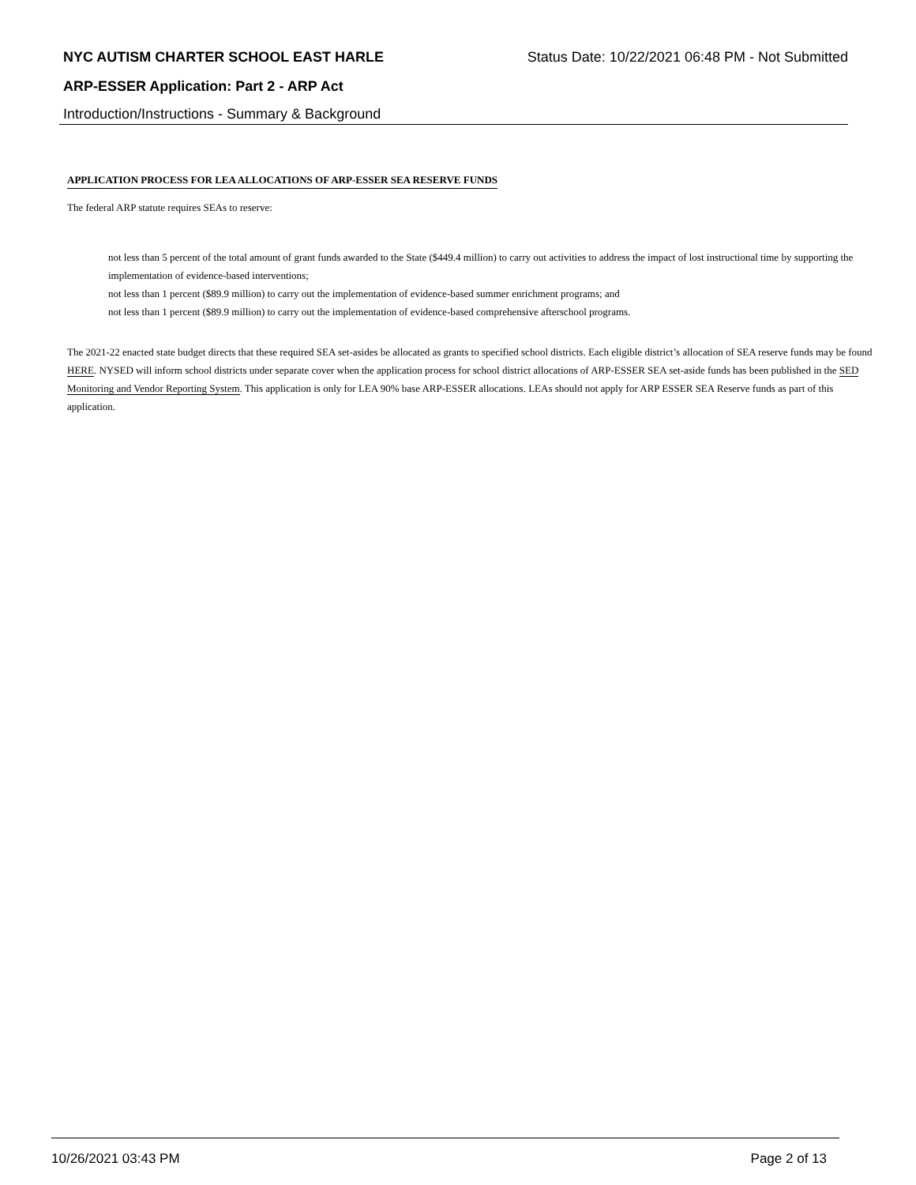NYC AUTISM CHARTER SCHOOL EAST HARLE Status Date: 10/22/2021 06:48 PM - Not Submitted
ARP-ESSER Application: Part 2 - ARP Act
Introduction/Instructions - Summary & Background
APPLICATION PROCESS FOR LEA ALLOCATIONS OF ARP-ESSER SEA RESERVE FUNDS
The federal ARP statute requires SEAs to reserve:
not less than 5 percent of the total amount of grant funds awarded to the State ($449.4 million) to carry out activities to address the impact of lost instructional time by supporting the implementation of evidence-based interventions;
not less than 1 percent ($89.9 million) to carry out the implementation of evidence-based summer enrichment programs; and
not less than 1 percent ($89.9 million) to carry out the implementation of evidence-based comprehensive afterschool programs.
The 2021-22 enacted state budget directs that these required SEA set-asides be allocated as grants to specified school districts. Each eligible district’s allocation of SEA reserve funds may be found HERE. NYSED will inform school districts under separate cover when the application process for school district allocations of ARP-ESSER SEA set-aside funds has been published in the SED Monitoring and Vendor Reporting System. This application is only for LEA 90% base ARP-ESSER allocations. LEAs should not apply for ARP ESSER SEA Reserve funds as part of this application.
10/26/2021 03:43 PM Page 2 of 13